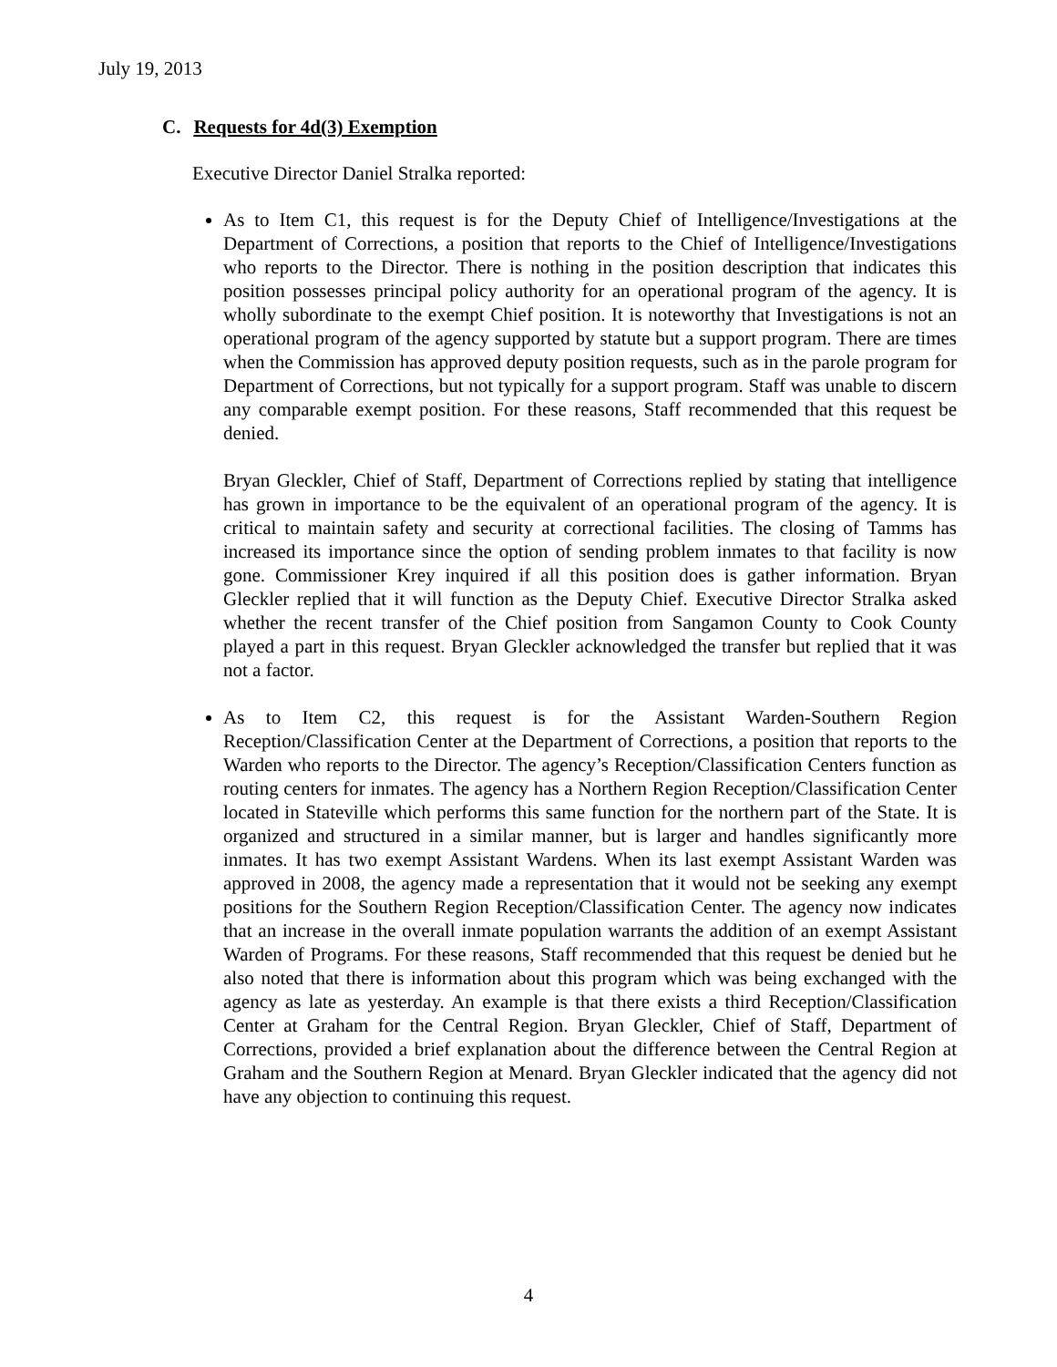July 19, 2013
C. Requests for 4d(3) Exemption
Executive Director Daniel Stralka reported:
As to Item C1, this request is for the Deputy Chief of Intelligence/Investigations at the Department of Corrections, a position that reports to the Chief of Intelligence/Investigations who reports to the Director. There is nothing in the position description that indicates this position possesses principal policy authority for an operational program of the agency. It is wholly subordinate to the exempt Chief position. It is noteworthy that Investigations is not an operational program of the agency supported by statute but a support program. There are times when the Commission has approved deputy position requests, such as in the parole program for Department of Corrections, but not typically for a support program. Staff was unable to discern any comparable exempt position. For these reasons, Staff recommended that this request be denied.
Bryan Gleckler, Chief of Staff, Department of Corrections replied by stating that intelligence has grown in importance to be the equivalent of an operational program of the agency. It is critical to maintain safety and security at correctional facilities. The closing of Tamms has increased its importance since the option of sending problem inmates to that facility is now gone. Commissioner Krey inquired if all this position does is gather information. Bryan Gleckler replied that it will function as the Deputy Chief. Executive Director Stralka asked whether the recent transfer of the Chief position from Sangamon County to Cook County played a part in this request. Bryan Gleckler acknowledged the transfer but replied that it was not a factor.
As to Item C2, this request is for the Assistant Warden-Southern Region Reception/Classification Center at the Department of Corrections, a position that reports to the Warden who reports to the Director. The agency’s Reception/Classification Centers function as routing centers for inmates. The agency has a Northern Region Reception/Classification Center located in Stateville which performs this same function for the northern part of the State. It is organized and structured in a similar manner, but is larger and handles significantly more inmates. It has two exempt Assistant Wardens. When its last exempt Assistant Warden was approved in 2008, the agency made a representation that it would not be seeking any exempt positions for the Southern Region Reception/Classification Center. The agency now indicates that an increase in the overall inmate population warrants the addition of an exempt Assistant Warden of Programs. For these reasons, Staff recommended that this request be denied but he also noted that there is information about this program which was being exchanged with the agency as late as yesterday. An example is that there exists a third Reception/Classification Center at Graham for the Central Region. Bryan Gleckler, Chief of Staff, Department of Corrections, provided a brief explanation about the difference between the Central Region at Graham and the Southern Region at Menard. Bryan Gleckler indicated that the agency did not have any objection to continuing this request.
4